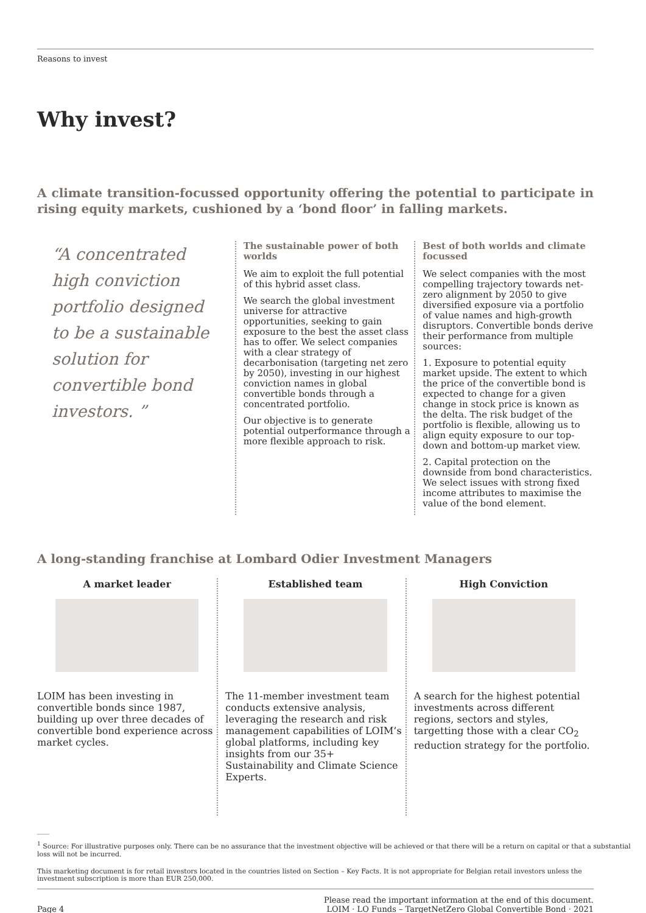Reasons to invest
Why invest?
A climate transition-focussed opportunity offering the potential to participate in rising equity markets, cushioned by a ‘bond floor’ in falling markets.
“A concentrated high conviction portfolio designed to be a sustainable solution for convertible bond investors. ”
The sustainable power of both worlds
We aim to exploit the full potential of this hybrid asset class.
We search the global investment universe for attractive opportunities, seeking to gain exposure to the best the asset class has to offer. We select companies with a clear strategy of decarbonisation (targeting net zero by 2050), investing in our highest conviction names in global convertible bonds through a concentrated portfolio.
Our objective is to generate potential outperformance through a more flexible approach to risk.
Best of both worlds and climate focussed
We select companies with the most compelling trajectory towards net-zero alignment by 2050 to give diversified exposure via a portfolio of value names and high-growth disruptors. Convertible bonds derive their performance from multiple sources:
1. Exposure to potential equity market upside. The extent to which the price of the convertible bond is expected to change for a given change in stock price is known as the delta. The risk budget of the portfolio is flexible, allowing us to align equity exposure to our top-down and bottom-up market view.
2. Capital protection on the downside from bond characteristics. We select issues with strong fixed income attributes to maximise the value of the bond element.
A long-standing franchise at Lombard Odier Investment Managers
A market leader
LOIM has been investing in convertible bonds since 1987, building up over three decades of convertible bond experience across market cycles.
Established team
The 11-member investment team conducts extensive analysis, leveraging the research and risk management capabilities of LOIM’s global platforms, including key insights from our 35+ Sustainability and Climate Science Experts.
High Conviction
A search for the highest potential investments across different regions, sectors and styles, targetting those with a clear CO<sub>2</sub> reduction strategy for the portfolio.
<sup>1</sup> Source: For illustrative purposes only. There can be no assurance that the investment objective will be achieved or that there will be a return on capital or that a substantial
loss will not be incurred.
This marketing document is for retail investors located in the countries listed on Section – Key Facts. It is not appropriate for Belgian retail investors unless the investment subscription is more than EUR 250,000.
Page 4 Please read the important information at the end of this document.
LOIM · LO Funds – TargetNetZero Global Convertible Bond · 2021